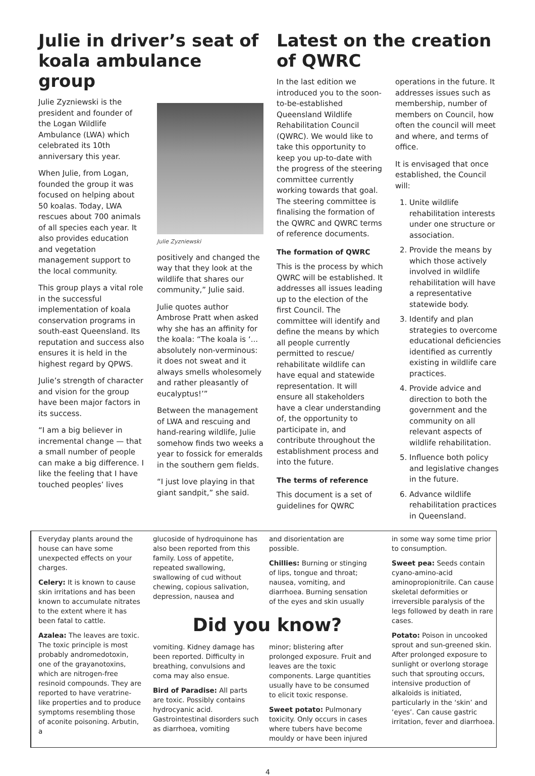Julie in driver’s seat of koala ambulance group
Julie Zyzniewski is the president and founder of the Logan Wildlife Ambulance (LWA) which celebrated its 10th anniversary this year.
When Julie, from Logan, founded the group it was focused on helping about 50 koalas. Today, LWA rescues about 700 animals of all species each year. It also provides education and vegetation management support to the local community.
This group plays a vital role in the successful implementation of koala conservation programs in south-east Queensland. Its reputation and success also ensures it is held in the highest regard by QPWS.
Julie’s strength of character and vision for the group have been major factors in its success.
“I am a big believer in incremental change — that a small number of people can make a big difference. I like the feeling that I have touched peoples’ lives
Julie Zyzniewski
positively and changed the way that they look at the wildlife that shares our community,” Julie said.
Julie quotes author Ambrose Pratt when asked why she has an affinity for the koala: “The koala is ‘... absolutely non-verminous: it does not sweat and it always smells wholesomely and rather pleasantly of eucalyptus!’”
Between the management of LWA and rescuing and hand-rearing wildlife, Julie somehow finds two weeks a year to fossick for emeralds in the southern gem fields.
“I just love playing in that giant sandpit,” she said.
Latest on the creation of QWRC
In the last edition we introduced you to the soon-to-be-established Queensland Wildlife Rehabilitation Council (QWRC). We would like to take this opportunity to keep you up-to-date with the progress of the steering committee currently working towards that goal. The steering committee is finalising the formation of the QWRC and QWRC terms of reference documents.
The formation of QWRC
This is the process by which QWRC will be established. It addresses all issues leading up to the election of the first Council. The committee will identify and define the means by which all people currently permitted to rescue/ rehabilitate wildlife can have equal and statewide representation. It will ensure all stakeholders have a clear understanding of, the opportunity to participate in, and contribute throughout the establishment process and into the future.
The terms of reference
This document is a set of guidelines for QWRC
operations in the future. It addresses issues such as membership, number of members on Council, how often the council will meet and where, and terms of office.
It is envisaged that once established, the Council will:
1. Unite wildlife rehabilitation interests under one structure or association.
2. Provide the means by which those actively involved in wildlife rehabilitation will have a representative statewide body.
3. Identify and plan strategies to overcome educational deficiencies identified as currently existing in wildlife care practices.
4. Provide advice and direction to both the government and the community on all relevant aspects of wildlife rehabilitation.
5. Influence both policy and legislative changes in the future.
6. Advance wildlife rehabilitation practices in Queensland.
Everyday plants around the house can have some unexpected effects on your charges.
Celery: It is known to cause skin irritations and has been known to accumulate nitrates to the extent where it has been fatal to cattle.
Azalea: The leaves are toxic. The toxic principle is most probably andromedotoxin, one of the grayanotoxins, which are nitrogen-free resinoid compounds. They are reported to have veratrine-like properties and to produce symptoms resembling those of aconite poisoning. Arbutin, a
glucoside of hydroquinone has also been reported from this family. Loss of appetite, repeated swallowing, swallowing of cud without chewing, copious salivation, depression, nausea and
and disorientation are possible.
Chillies: Burning or stinging of lips, tongue and throat; nausea, vomiting, and diarrhoea. Burning sensation of the eyes and skin usually
Did you know?
vomiting. Kidney damage has been reported. Difficulty in breathing, convulsions and coma may also ensue.
Bird of Paradise: All parts are toxic. Possibly contains hydrocyanic acid. Gastrointestinal disorders such as diarrhoea, vomiting
minor; blistering after prolonged exposure. Fruit and leaves are the toxic components. Large quantities usually have to be consumed to elicit toxic response.
Sweet potato: Pulmonary toxicity. Only occurs in cases where tubers have become mouldy or have been injured
in some way some time prior to consumption.
Sweet pea: Seeds contain cyano-amino-acid aminopropionitrile. Can cause skeletal deformities or irreversible paralysis of the legs followed by death in rare cases.
Potato: Poison in uncooked sprout and sun-greened skin. After prolonged exposure to sunlight or overlong storage such that sprouting occurs, intensive production of alkaloids is initiated, particularly in the ‘skin’ and ‘eyes’. Can cause gastric irritation, fever and diarrhoea.
4